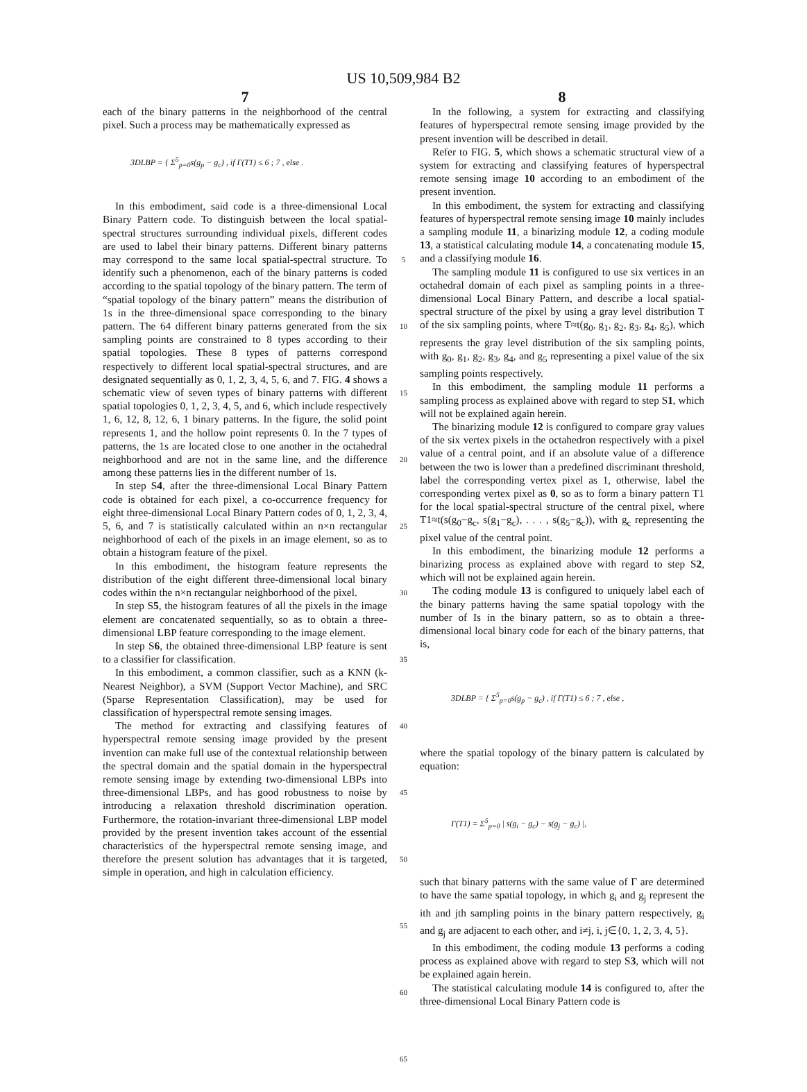US 10,509,984 B2
7
each of the binary patterns in the neighborhood of the central pixel. Such a process may be mathematically expressed as
3DLBP = { Σ<sup>5</sup><sub>p=0</sub>s(g<sub>p</sub> − g<sub>c</sub>) , if Γ(T1) ≤ 6 ; 7 , else .
In this embodiment, said code is a three-dimensional Local Binary Pattern code. To distinguish between the local spatial-spectral structures surrounding individual pixels, different codes are used to label their binary patterns. Different binary patterns may correspond to the same local spatial-spectral structure. To identify such a phenomenon, each of the binary patterns is coded according to the spatial topology of the binary pattern. The term of “spatial topology of the binary pattern” means the distribution of 1s in the three-dimensional space corresponding to the binary pattern. The 64 different binary patterns generated from the six sampling points are constrained to 8 types according to their spatial topologies. These 8 types of patterns correspond respectively to different local spatial-spectral structures, and are designated sequentially as 0, 1, 2, 3, 4, 5, 6, and 7. FIG. 4 shows a schematic view of seven types of binary patterns with different spatial topologies 0, 1, 2, 3, 4, 5, and 6, which include respectively 1, 6, 12, 8, 12, 6, 1 binary patterns. In the figure, the solid point represents 1, and the hollow point represents 0. In the 7 types of patterns, the 1s are located close to one another in the octahedral neighborhood and are not in the same line, and the difference among these patterns lies in the different number of 1s.
In step S4, after the three-dimensional Local Binary Pattern code is obtained for each pixel, a co-occurrence frequency for eight three-dimensional Local Binary Pattern codes of 0, 1, 2, 3, 4, 5, 6, and 7 is statistically calculated within an n×n rectangular neighborhood of each of the pixels in an image element, so as to obtain a histogram feature of the pixel.
In this embodiment, the histogram feature represents the distribution of the eight different three-dimensional local binary codes within the n×n rectangular neighborhood of the pixel.
In step S5, the histogram features of all the pixels in the image element are concatenated sequentially, so as to obtain a three-dimensional LBP feature corresponding to the image element.
In step S6, the obtained three-dimensional LBP feature is sent to a classifier for classification.
In this embodiment, a common classifier, such as a KNN (k-Nearest Neighbor), a SVM (Support Vector Machine), and SRC (Sparse Representation Classification), may be used for classification of hyperspectral remote sensing images.
The method for extracting and classifying features of hyperspectral remote sensing image provided by the present invention can make full use of the contextual relationship between the spectral domain and the spatial domain in the hyperspectral remote sensing image by extending two-dimensional LBPs into three-dimensional LBPs, and has good robustness to noise by introducing a relaxation threshold discrimination operation. Furthermore, the rotation-invariant three-dimensional LBP model provided by the present invention takes account of the essential characteristics of the hyperspectral remote sensing image, and therefore the present solution has advantages that it is targeted, simple in operation, and high in calculation efficiency.
5
10
15
20
25
30
35
40
45
50
55
60
65
8
In the following, a system for extracting and classifying features of hyperspectral remote sensing image provided by the present invention will be described in detail.
Refer to FIG. 5, which shows a schematic structural view of a system for extracting and classifying features of hyperspectral remote sensing image 10 according to an embodiment of the present invention.
In this embodiment, the system for extracting and classifying features of hyperspectral remote sensing image 10 mainly includes a sampling module 11, a binarizing module 12, a coding module 13, a statistical calculating module 14, a concatenating module 15, and a classifying module 16.
The sampling module 11 is configured to use six vertices in an octahedral domain of each pixel as sampling points in a three-dimensional Local Binary Pattern, and describe a local spatial-spectral structure of the pixel by using a gray level distribution T of the six sampling points, where T≈t(g<sub>0</sub>, g<sub>1</sub>, g<sub>2</sub>, g<sub>3</sub>, g<sub>4</sub>, g<sub>5</sub>), which represents the gray level distribution of the six sampling points, with g<sub>0</sub>, g<sub>1</sub>, g<sub>2</sub>, g<sub>3</sub>, g<sub>4</sub>, and g<sub>5</sub> representing a pixel value of the six sampling points respectively.
In this embodiment, the sampling module 11 performs a sampling process as explained above with regard to step S1, which will not be explained again herein.
The binarizing module 12 is configured to compare gray values of the six vertex pixels in the octahedron respectively with a pixel value of a central point, and if an absolute value of a difference between the two is lower than a predefined discriminant threshold, label the corresponding vertex pixel as 1, otherwise, label the corresponding vertex pixel as 0, so as to form a binary pattern T1 for the local spatial-spectral structure of the central pixel, where T1≈t(s(g<sub>0</sub>−g<sub>c</sub>, s(g<sub>1</sub>−g<sub>c</sub>), . . . , s(g<sub>5</sub>−g<sub>c</sub>)), with g<sub>c</sub> representing the pixel value of the central point.
In this embodiment, the binarizing module 12 performs a binarizing process as explained above with regard to step S2, which will not be explained again herein.
The coding module 13 is configured to uniquely label each of the binary patterns having the same spatial topology with the number of Is in the binary pattern, so as to obtain a three-dimensional local binary code for each of the binary patterns, that is,
3DLBP = { Σ<sup>5</sup><sub>p=0</sub>s(g<sub>p</sub> − g<sub>c</sub>) , if Γ(T1) ≤ 6 ; 7 , else ,
where the spatial topology of the binary pattern is calculated by equation:
Γ(T1) = Σ<sup>5</sup><sub>p=0</sub> | s(g<sub>i</sub> − g<sub>c</sub>) − s(g<sub>j</sub> − g<sub>c</sub>) |,
such that binary patterns with the same value of Γ are determined to have the same spatial topology, in which g<sub>i</sub> and g<sub>j</sub> represent the ith and jth sampling points in the binary pattern respectively, g<sub>i</sub> and g<sub>j</sub> are adjacent to each other, and i≠j, i, j∈{0, 1, 2, 3, 4, 5}.
In this embodiment, the coding module 13 performs a coding process as explained above with regard to step S3, which will not be explained again herein.
The statistical calculating module 14 is configured to, after the three-dimensional Local Binary Pattern code is